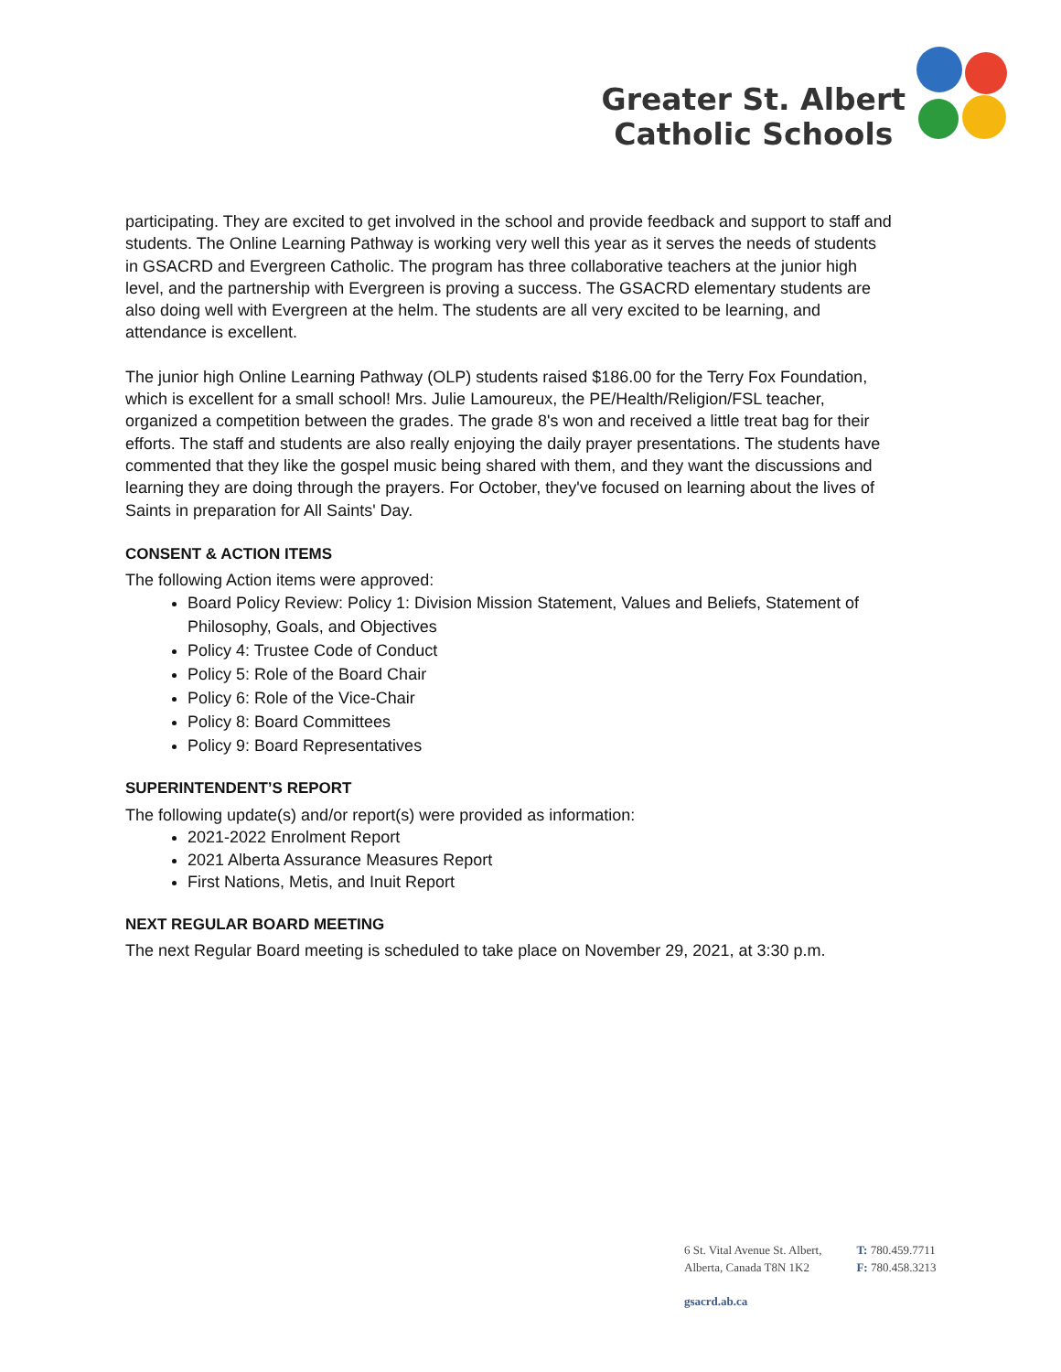Greater St. Albert
Catholic Schools
participating. They are excited to get involved in the school and provide feedback and support to staff and students. The Online Learning Pathway is working very well this year as it serves the needs of students in GSACRD and Evergreen Catholic. The program has three collaborative teachers at the junior high level, and the partnership with Evergreen is proving a success. The GSACRD elementary students are also doing well with Evergreen at the helm. The students are all very excited to be learning, and attendance is excellent.
The junior high Online Learning Pathway (OLP) students raised $186.00 for the Terry Fox Foundation, which is excellent for a small school! Mrs. Julie Lamoureux, the PE/Health/Religion/FSL teacher, organized a competition between the grades. The grade 8's won and received a little treat bag for their efforts. The staff and students are also really enjoying the daily prayer presentations. The students have commented that they like the gospel music being shared with them, and they want the discussions and learning they are doing through the prayers. For October, they've focused on learning about the lives of Saints in preparation for All Saints' Day.
CONSENT & ACTION ITEMS
The following Action items were approved:
Board Policy Review: Policy 1: Division Mission Statement, Values and Beliefs, Statement of Philosophy, Goals, and Objectives
Policy 4: Trustee Code of Conduct
Policy 5: Role of the Board Chair
Policy 6: Role of the Vice-Chair
Policy 8: Board Committees
Policy 9: Board Representatives
SUPERINTENDENT’S REPORT
The following update(s) and/or report(s) were provided as information:
2021-2022 Enrolment Report
2021 Alberta Assurance Measures Report
First Nations, Metis, and Inuit Report
NEXT REGULAR BOARD MEETING
The next Regular Board meeting is scheduled to take place on November 29, 2021, at 3:30 p.m.
6 St. Vital Avenue St. Albert,
Alberta, Canada T8N 1K2
T: 780.459.7711
F: 780.458.3213
gsacrd.ab.ca